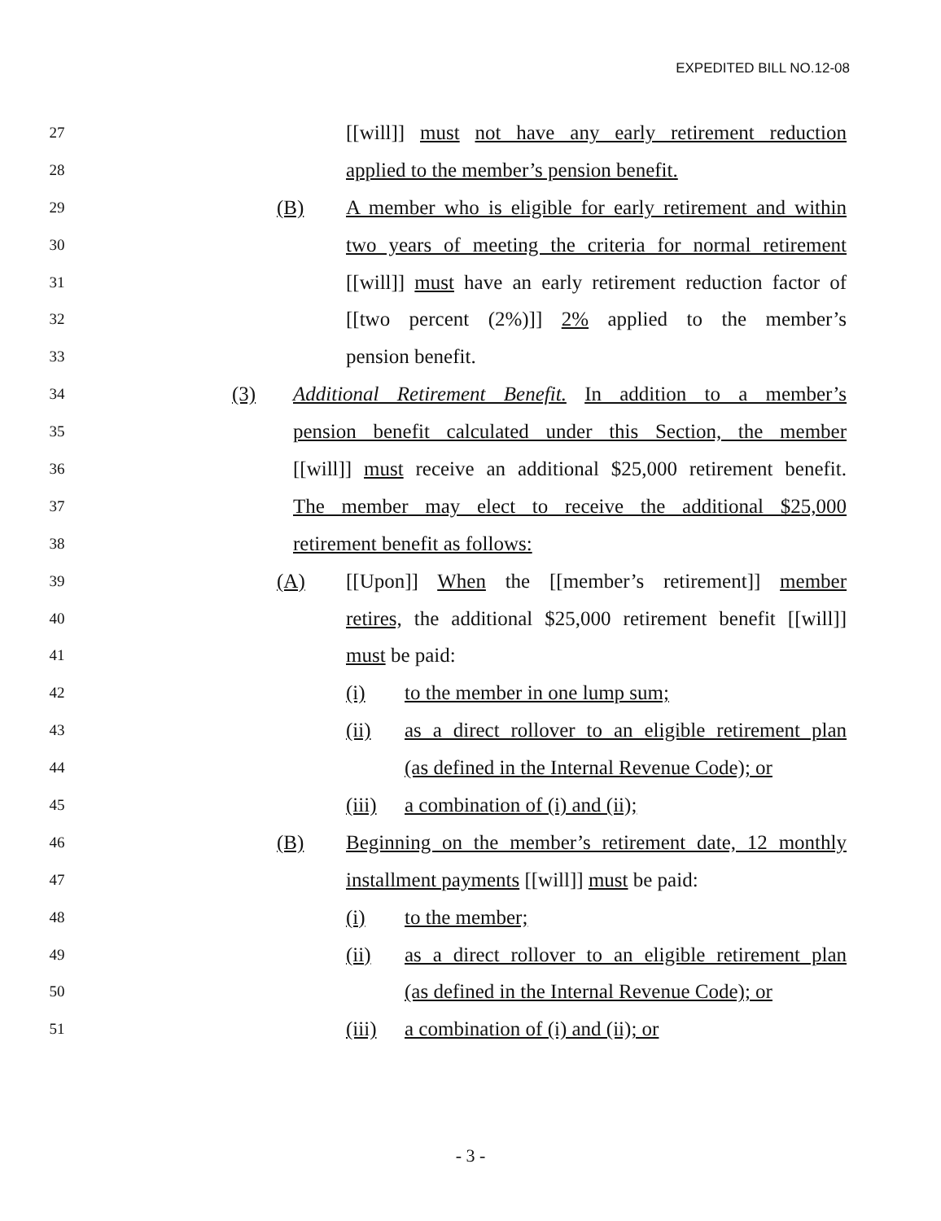EXPEDITED BILL NO.12-08
27
[[will]] must not have any early retirement reduction
28
applied to the member’s pension benefit.
29
(B) A member who is eligible for early retirement and within
30
two years of meeting the criteria for normal retirement
31
[[will]] must have an early retirement reduction factor of
32
[[two percent (2%)]] 2% applied to the member’s
33
pension benefit.
34
(3) Additional Retirement Benefit. In addition to a member’s
35
pension benefit calculated under this Section, the member
36
[[will]] must receive an additional $25,000 retirement benefit.
37
The member may elect to receive the additional $25,000
38
retirement benefit as follows:
39
(A) [[Upon]] When the [[member’s retirement]] member
40
retires, the additional $25,000 retirement benefit [[will]]
41
must be paid:
42
(i) to the member in one lump sum;
43
(ii) as a direct rollover to an eligible retirement plan
44
(as defined in the Internal Revenue Code); or
45
(iii)
a combination of (i) and (ii);
46
(B) Beginning on the member’s retirement date, 12 monthly
47
installment payments [[will]] must be paid:
48
(i) to the member;
49
(ii) as a direct rollover to an eligible retirement plan
50
(as defined in the Internal Revenue Code); or
51
(iii)
a combination of (i) and (ii); or
- 3 -